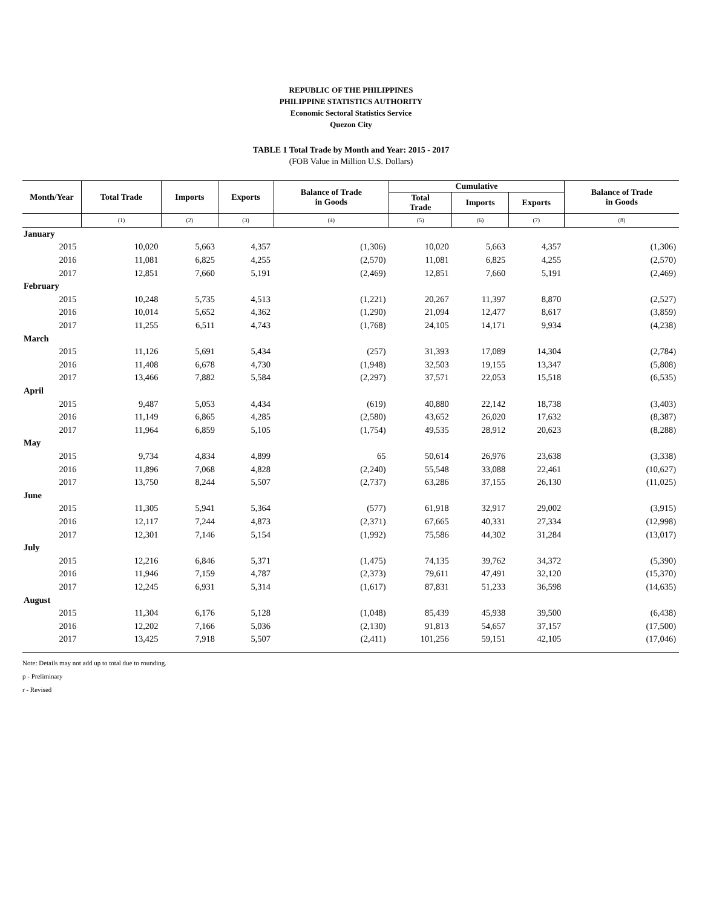REPUBLIC OF THE PHILIPPINES
PHILIPPINE STATISTICS AUTHORITY
Economic Sectoral Statistics Service
Quezon City
TABLE 1 Total Trade by Month and Year: 2015 - 2017
(FOB Value in Million U.S. Dollars)
| Month/Year | Total Trade | Imports | Exports | Balance of Trade in Goods | Cumulative | | | Balance of Trade in Goods |
| --- | --- | --- | --- | --- | --- | --- | --- | --- |
| | | | | | Total Trade | Imports | Exports | |
| | (1) | (2) | (3) | (4) | (5) | (6) | (7) | (8) |
| January | | | | | | | | |
| 2015 | 10,020 | 5,663 | 4,357 | (1,306) | 10,020 | 5,663 | 4,357 | (1,306) |
| 2016 | 11,081 | 6,825 | 4,255 | (2,570) | 11,081 | 6,825 | 4,255 | (2,570) |
| 2017 | 12,851 | 7,660 | 5,191 | (2,469) | 12,851 | 7,660 | 5,191 | (2,469) |
| February | | | | | | | | |
| 2015 | 10,248 | 5,735 | 4,513 | (1,221) | 20,267 | 11,397 | 8,870 | (2,527) |
| 2016 | 10,014 | 5,652 | 4,362 | (1,290) | 21,094 | 12,477 | 8,617 | (3,859) |
| 2017 | 11,255 | 6,511 | 4,743 | (1,768) | 24,105 | 14,171 | 9,934 | (4,238) |
| March | | | | | | | | |
| 2015 | 11,126 | 5,691 | 5,434 | (257) | 31,393 | 17,089 | 14,304 | (2,784) |
| 2016 | 11,408 | 6,678 | 4,730 | (1,948) | 32,503 | 19,155 | 13,347 | (5,808) |
| 2017 | 13,466 | 7,882 | 5,584 | (2,297) | 37,571 | 22,053 | 15,518 | (6,535) |
| April | | | | | | | | |
| 2015 | 9,487 | 5,053 | 4,434 | (619) | 40,880 | 22,142 | 18,738 | (3,403) |
| 2016 | 11,149 | 6,865 | 4,285 | (2,580) | 43,652 | 26,020 | 17,632 | (8,387) |
| 2017 | 11,964 | 6,859 | 5,105 | (1,754) | 49,535 | 28,912 | 20,623 | (8,288) |
| May | | | | | | | | |
| 2015 | 9,734 | 4,834 | 4,899 | 65 | 50,614 | 26,976 | 23,638 | (3,338) |
| 2016 | 11,896 | 7,068 | 4,828 | (2,240) | 55,548 | 33,088 | 22,461 | (10,627) |
| 2017 | 13,750 | 8,244 | 5,507 | (2,737) | 63,286 | 37,155 | 26,130 | (11,025) |
| June | | | | | | | | |
| 2015 | 11,305 | 5,941 | 5,364 | (577) | 61,918 | 32,917 | 29,002 | (3,915) |
| 2016 | 12,117 | 7,244 | 4,873 | (2,371) | 67,665 | 40,331 | 27,334 | (12,998) |
| 2017 | 12,301 | 7,146 | 5,154 | (1,992) | 75,586 | 44,302 | 31,284 | (13,017) |
| July | | | | | | | | |
| 2015 | 12,216 | 6,846 | 5,371 | (1,475) | 74,135 | 39,762 | 34,372 | (5,390) |
| 2016 | 11,946 | 7,159 | 4,787 | (2,373) | 79,611 | 47,491 | 32,120 | (15,370) |
| 2017 | 12,245 | 6,931 | 5,314 | (1,617) | 87,831 | 51,233 | 36,598 | (14,635) |
| August | | | | | | | | |
| 2015 | 11,304 | 6,176 | 5,128 | (1,048) | 85,439 | 45,938 | 39,500 | (6,438) |
| 2016 | 12,202 | 7,166 | 5,036 | (2,130) | 91,813 | 54,657 | 37,157 | (17,500) |
| 2017 | 13,425 | 7,918 | 5,507 | (2,411) | 101,256 | 59,151 | 42,105 | (17,046) |
Note: Details may not add up to total due to rounding.
p - Preliminary
r - Revised